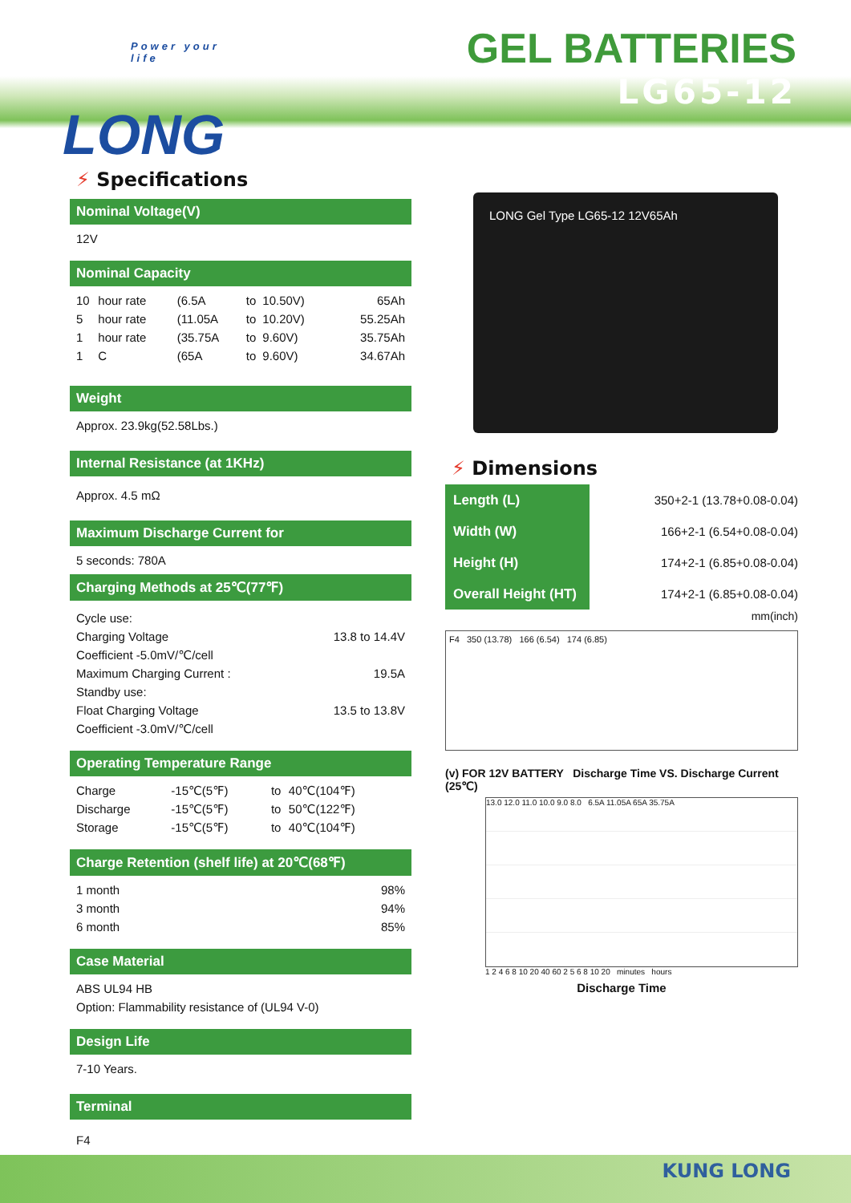Power your life
LONG
GEL BATTERIES
LG65-12
⚡ Specifications
Nominal Voltage(V)
12V
Nominal Capacity
| 10 | hour rate | (6.5A | to | 10.50V) | 65Ah |
| 5 | hour rate | (11.05A | to | 10.20V) | 55.25Ah |
| 1 | hour rate | (35.75A | to | 9.60V) | 35.75Ah |
| 1 | C | (65A | to | 9.60V) | 34.67Ah |
Weight
Approx. 23.9kg(52.58Lbs.)
Internal Resistance (at 1KHz)
Approx. 4.5 mΩ
Maximum Discharge Current for
5 seconds: 780A
Charging Methods at 25℃(77℉)
| Cycle use: | |
| Charging Voltage | 13.8 to 14.4V |
| Coefficient -5.0mV/℃/cell | |
| Maximum Charging Current : | 19.5A |
| Standby use: | |
| Float Charging Voltage | 13.5 to 13.8V |
| Coefficient -3.0mV/℃/cell | |
Operating Temperature Range
| Charge | -15℃(5℉) | to | 40℃(104℉) |
| Discharge | -15℃(5℉) | to | 50℃(122℉) |
| Storage | -15℃(5℉) | to | 40℃(104℉) |
Charge Retention (shelf life) at 20℃(68℉)
| 1 month | 98% |
| 3 month | 94% |
| 6 month | 85% |
Case Material
ABS UL94 HB
Option: Flammability resistance of (UL94 V-0)
Design Life
7-10 Years.
Terminal
F4
LONG Gel Type LG65-12 12V65Ah
⚡ Dimensions
| Length (L) | 350+2-1 (13.78+0.08-0.04) |
| Width (W) | 166+2-1 (6.54+0.08-0.04) |
| Height (H) | 174+2-1 (6.85+0.08-0.04) |
| Overall Height (HT) | 174+2-1 (6.85+0.08-0.04) |
mm(inch)
F4 350 (13.78) 166 (6.54) 174 (6.85)
(v) FOR 12V BATTERY Discharge Time VS. Discharge Current (25℃)
13.0 12.0 11.0 10.0 9.0 8.0 6.5A 11.05A 65A 35.75A
1 2 4 6 8 10 20 40 60 2 5 6 8 10 20 minutes hours
Discharge Time
KUNG LONG